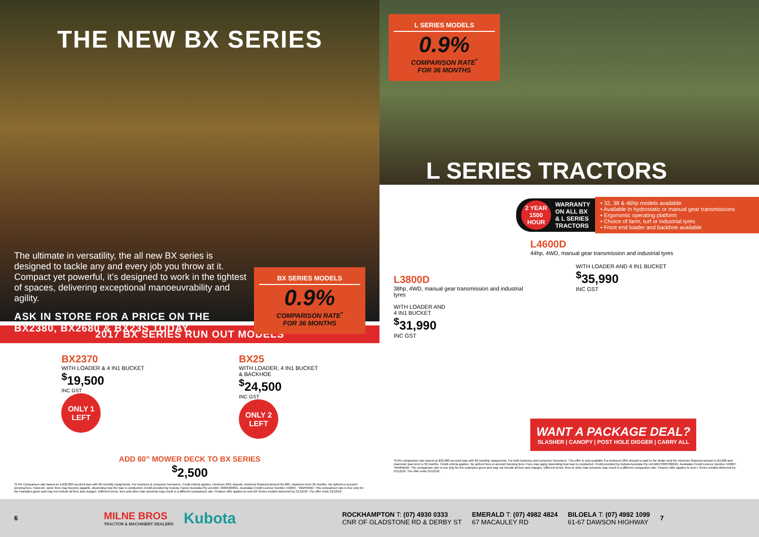THE NEW BX SERIES
The ultimate in versatility, the all new BX series is designed to tackle any and every job you throw at it. Compact yet powerful, it’s designed to work in the tightest of spaces, delivering exceptional manoeuvrability and agility.
ASK IN STORE FOR A PRICE ON THE BX2380, BX2680 & BX23S TODAY.
BX SERIES MODELS
0.9%
COMPARISON RATE<sup>*</sup>
FOR 36 MONTHS
2017 BX SERIES RUN OUT MODELS
BX2370
WITH LOADER & 4 IN1 BUCKET
<sup>$</sup>19,500
INC GST
ONLY 1
LEFT
BX25
WITH LOADER, 4 IN1 BUCKET
& BACKHOE
<sup>$</sup>24,500
INC GST
ONLY 2
LEFT
ADD 60” MOWER DECK TO BX SERIES
<sup>$</sup>2,500
*0.9% Comparison rate based on a $30,000 secured loan with 60 monthly repayments. For business & consumer borrowers. Credit criteria applies, minimum 20% deposit, minimum financed amount $4,000, maximum term 36 months. No upfront or account keeping fees. However, some fees may become payable, depending how the loan is conducted. Credit provided by Kubota Tractor Australia Pty Ltd ABN 72005300621, Australian Credit Licence Number 442007. “WARNING” This comparison rate is true only for the examples given and may not include all fees and charges. Different terms, fees and other loan amounts may result in a different comparison rate. Finance offer applies to new BX Series models delivered by 31/12/18. The offer ends 31/12/18.
L SERIES MODELS
0.9%
COMPARISON RATE<sup>*</sup>
FOR 36 MONTHS
L SERIES TRACTORS
2 YEAR
1500
HOUR
WARRANTY
ON ALL BX
& L SERIES
TRACTORS
• 32, 38 & 46hp models available
• Available in hydrostatic or manual gear transmissions
• Ergonomic operating platform
• Choice of farm, turf or industrial tyres
• Front end loader and backhoe available
L3800D
38hp, 4WD, manual gear transmission and industrial tyres
WITH LOADER AND
4 IN1 BUCKET
<sup>$</sup>31,990
INC GST
L4600D
44hp, 4WD, manual gear transmission and industrial tyres
WITH LOADER AND 4 IN1 BUCKET
<sup>$</sup>35,990
INC GST
WANT A PACKAGE DEAL?
SLASHER | CANOPY | POST HOLE DIGGER | CARRY ALL
*0.9% comparison rate based on $30,000 secured loan with 60 monthly repayments. For both business and consumer borrowers. This offer is only available if a minimum 20% deposit is paid to the dealer and the minimum financed amount is $4,000 and maximum loan term is 36 months. Credit criteria applies. No upfront fees or account keeping fees. Fees may apply depending how loan is conducted. Credit provided by Kubota Australia Pty Ltd ABN72005300621, Australian Credit Licence Number 442007. “WARNING” The comparison rate is true only for the examples given and may not include all fees and charges. Different terms, fees or other loan amounts may result in a different comparison rate. Finance offer applies to new L Series models delivered by 31/12/18. The offer ends 31/12/18.
6
MILNE BROS
TRACTOR & MACHINERY DEALERS
Kubota
ROCKHAMPTON T: (07) 4930 0333
CNR OF GLADSTONE RD & DERBY ST
EMERALD T: (07) 4982 4824
67 MACAULEY RD
BILOELA T: (07) 4992 1099
61-67 DAWSON HIGHWAY
7